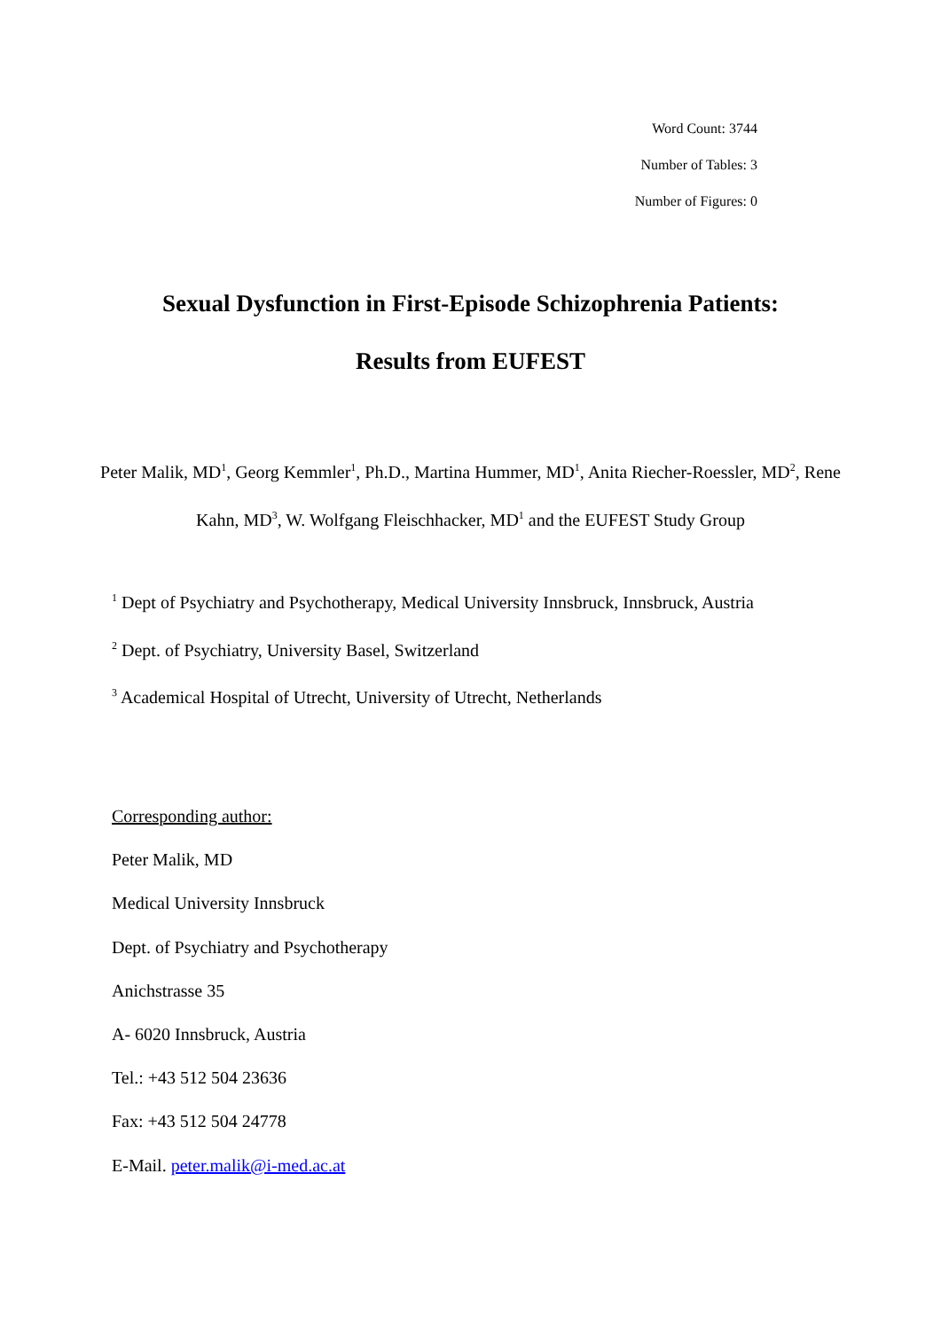Word Count: 3744
Number of Tables: 3
Number of Figures: 0
Sexual Dysfunction in First-Episode Schizophrenia Patients:
Results from EUFEST
Peter Malik, MD<sup>1</sup>, Georg Kemmler<sup>1</sup>, Ph.D., Martina Hummer, MD<sup>1</sup>, Anita Riecher-Roessler, MD<sup>2</sup>, Rene Kahn, MD<sup>3</sup>, W. Wolfgang Fleischhacker, MD<sup>1</sup> and the EUFEST Study Group
<sup>1</sup> Dept of Psychiatry and Psychotherapy, Medical University Innsbruck, Innsbruck, Austria
<sup>2</sup> Dept. of Psychiatry, University Basel, Switzerland
<sup>3</sup> Academical Hospital of Utrecht, University of Utrecht, Netherlands
Corresponding author:
Peter Malik, MD
Medical University Innsbruck
Dept. of Psychiatry and Psychotherapy
Anichstrasse 35
A- 6020 Innsbruck, Austria
Tel.: +43 512 504 23636
Fax: +43 512 504 24778
E-Mail. peter.malik@i-med.ac.at